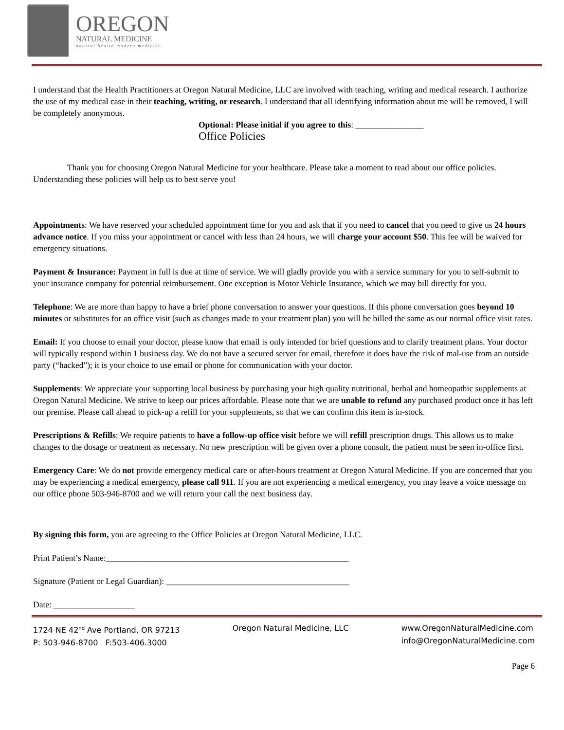OREGON
NATURAL MEDICINE
natural health.modern medicine
I understand that the Health Practitioners at Oregon Natural Medicine, LLC are involved with teaching, writing and medical research. I authorize the use of my medical case in their teaching, writing, or research. I understand that all identifying information about me will be removed, I will be completely anonymous.
Optional: Please initial if you agree to this: ________________
Office Policies
Thank you for choosing Oregon Natural Medicine for your healthcare. Please take a moment to read about our office policies. Understanding these policies will help us to best serve you!
Appointments: We have reserved your scheduled appointment time for you and ask that if you need to cancel that you need to give us 24 hours advance notice. If you miss your appointment or cancel with less than 24 hours, we will charge your account $50. This fee will be waived for emergency situations.
Payment & Insurance: Payment in full is due at time of service. We will gladly provide you with a service summary for you to self-submit to your insurance company for potential reimbursement. One exception is Motor Vehicle Insurance, which we may bill directly for you.
Telephone: We are more than happy to have a brief phone conversation to answer your questions. If this phone conversation goes beyond 10 minutes or substitutes for an office visit (such as changes made to your treatment plan) you will be billed the same as our normal office visit rates.
Email: If you choose to email your doctor, please know that email is only intended for brief questions and to clarify treatment plans. Your doctor will typically respond within 1 business day. We do not have a secured server for email, therefore it does have the risk of mal-use from an outside party (“hacked”); it is your choice to use email or phone for communication with your doctor.
Supplements: We appreciate your supporting local business by purchasing your high quality nutritional, herbal and homeopathic supplements at Oregon Natural Medicine. We strive to keep our prices affordable. Please note that we are unable to refund any purchased product once it has left our premise. Please call ahead to pick-up a refill for your supplements, so that we can confirm this item is in-stock.
Prescriptions & Refills: We require patients to have a follow-up office visit before we will refill prescription drugs. This allows us to make changes to the dosage or treatment as necessary. No new prescription will be given over a phone consult, the patient must be seen in-office first.
Emergency Care: We do not provide emergency medical care or after-hours treatment at Oregon Natural Medicine. If you are concerned that you may be experiencing a medical emergency, please call 911. If you are not experiencing a medical emergency, you may leave a voice message on our office phone 503-946-8700 and we will return your call the next business day.
By signing this form, you are agreeing to the Office Policies at Oregon Natural Medicine, LLC.
Print Patient’s Name:_________________________________________________________
Signature (Patient or Legal Guardian): ___________________________________________
Date: ___________________
1724 NE 42<sup>nd</sup> Ave Portland, OR 97213
P: 503-946-8700 F:503-406.3000
Oregon Natural Medicine, LLC www.OregonNaturalMedicine.com
info@OregonNaturalMedicine.com
Page 6